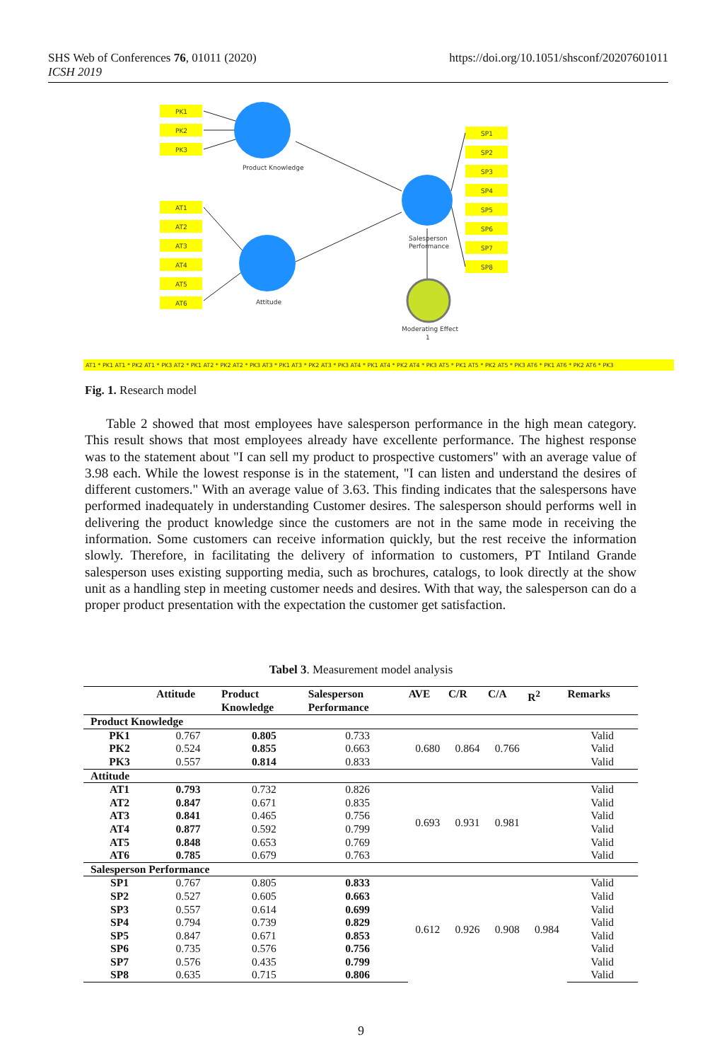SHS Web of Conferences 76, 01011 (2020)
ICSH 2019
https://doi.org/10.1051/shsconf/20207601011
PK1
PK2
PK3
AT1
AT2
AT3
AT4
AT5
AT6
SP1
SP2
SP3
SP4
SP5
SP6
SP7
SP8
Product Knowledge
Attitude
Salesperson
Performance
Moderating Effect
1
AT1 * PK1 AT1 * PK2 AT1 * PK3 AT2 * PK1 AT2 * PK2 AT2 * PK3 AT3 * PK1 AT3 * PK2 AT3 * PK3 AT4 * PK1 AT4 * PK2 AT4 * PK3 AT5 * PK1 AT5 * PK2 AT5 * PK3 AT6 * PK1 AT6 * PK2 AT6 * PK3
Fig. 1. Research model
Table 2 showed that most employees have salesperson performance in the high mean category. This result shows that most employees already have excellente performance. The highest response was to the statement about "I can sell my product to prospective customers" with an average value of 3.98 each. While the lowest response is in the statement, "I can listen and understand the desires of different customers." With an average value of 3.63. This finding indicates that the salespersons have performed inadequately in understanding Customer desires. The salesperson should performs well in delivering the product knowledge since the customers are not in the same mode in receiving the information. Some customers can receive information quickly, but the rest receive the information slowly. Therefore, in facilitating the delivery of information to customers, PT Intiland Grande salesperson uses existing supporting media, such as brochures, catalogs, to look directly at the show unit as a handling step in meeting customer needs and desires. With that way, the salesperson can do a proper product presentation with the expectation the customer get satisfaction.
Tabel 3. Measurement model analysis
| | Attitude | Product Knowledge | Salesperson Performance | AVE | C/R | C/A | R<sup>2</sup> | Remarks |
| --- | --- | --- | --- | --- | --- | --- | --- | --- |
| Product Knowledge | | | | | | | | |
| PK1 | 0.767 | 0.805 | 0.733 | 0.680 | 0.864 | 0.766 | | Valid |
| PK2 | 0.524 | 0.855 | 0.663 | | | | | Valid |
| PK3 | 0.557 | 0.814 | 0.833 | | | | | Valid |
| Attitude | | | | | | | | |
| AT1 | 0.793 | 0.732 | 0.826 | 0.693 | 0.931 | 0.981 | | Valid |
| AT2 | 0.847 | 0.671 | 0.835 | | | | | Valid |
| AT3 | 0.841 | 0.465 | 0.756 | | | | | Valid |
| AT4 | 0.877 | 0.592 | 0.799 | | | | | Valid |
| AT5 | 0.848 | 0.653 | 0.769 | | | | | Valid |
| AT6 | 0.785 | 0.679 | 0.763 | | | | | Valid |
| Salesperson Performance | | | | | | | | |
| SP1 | 0.767 | 0.805 | 0.833 | 0.612 | 0.926 | 0.908 | 0.984 | Valid |
| SP2 | 0.527 | 0.605 | 0.663 | | | | | Valid |
| SP3 | 0.557 | 0.614 | 0.699 | | | | | Valid |
| SP4 | 0.794 | 0.739 | 0.829 | | | | | Valid |
| SP5 | 0.847 | 0.671 | 0.853 | | | | | Valid |
| SP6 | 0.735 | 0.576 | 0.756 | | | | | Valid |
| SP7 | 0.576 | 0.435 | 0.799 | | | | | Valid |
| SP8 | 0.635 | 0.715 | 0.806 | | | | | Valid |
9